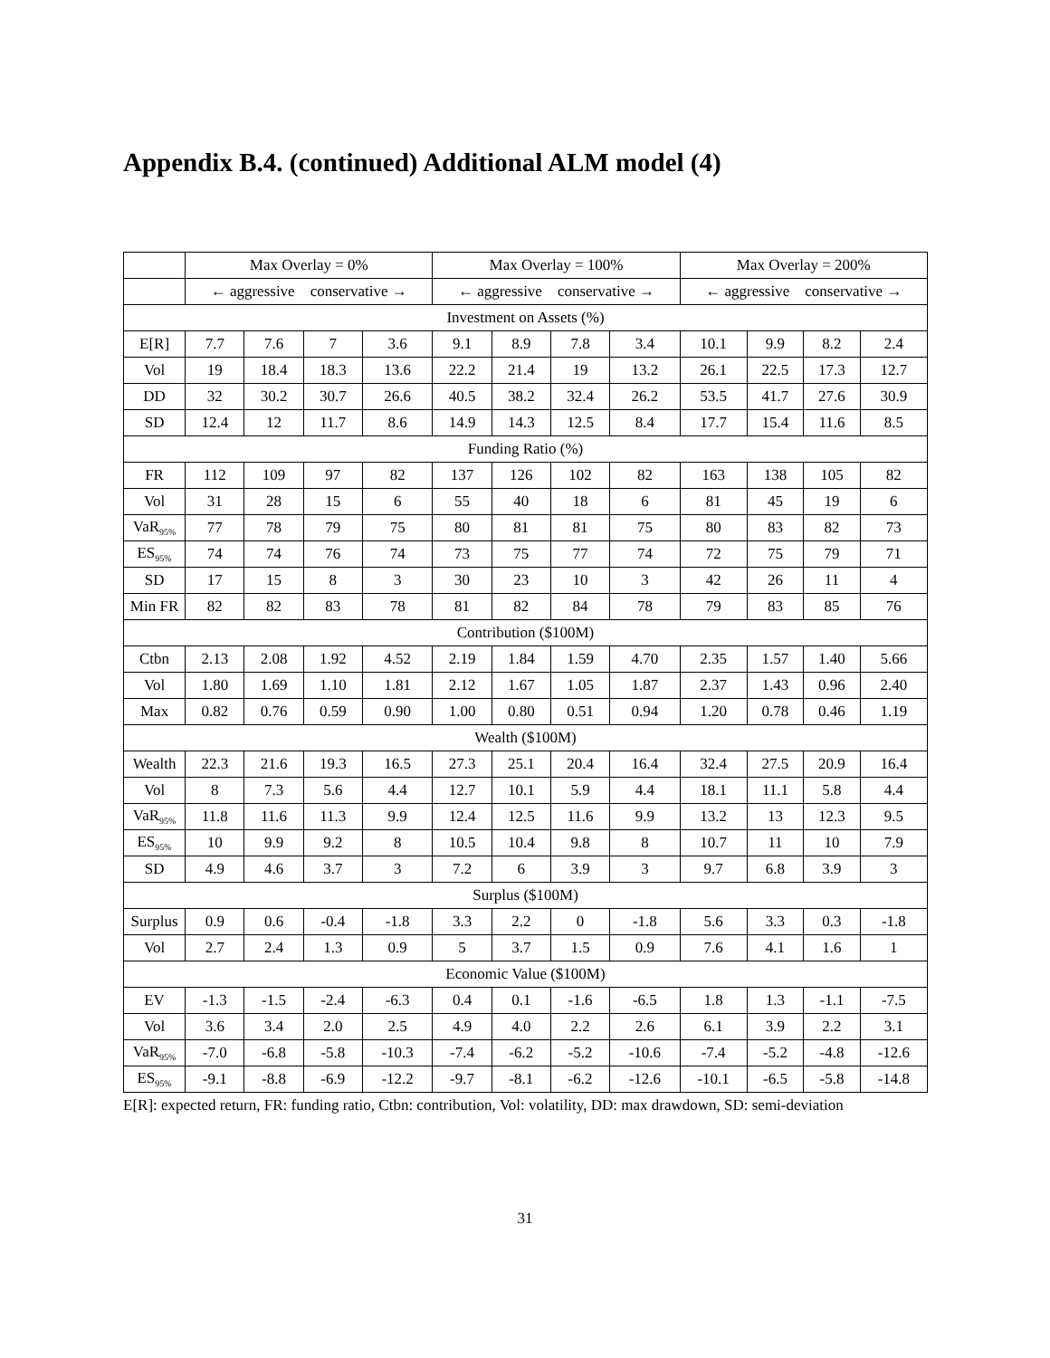Appendix B.4. (continued) Additional ALM model (4)
| | Max Overlay = 0% | | | | Max Overlay = 100% | | | | Max Overlay = 200% | | | |
| --- | --- | --- | --- | --- | --- | --- | --- | --- | --- | --- | --- | --- |
| | ← aggressive conservative → | | | | ← aggressive conservative → | | | | ← aggressive conservative → | | | |
| Investment on Assets (%) | | | | | | | | | | | | |
| E[R] | 7.7 | 7.6 | 7 | 3.6 | 9.1 | 8.9 | 7.8 | 3.4 | 10.1 | 9.9 | 8.2 | 2.4 |
| Vol | 19 | 18.4 | 18.3 | 13.6 | 22.2 | 21.4 | 19 | 13.2 | 26.1 | 22.5 | 17.3 | 12.7 |
| DD | 32 | 30.2 | 30.7 | 26.6 | 40.5 | 38.2 | 32.4 | 26.2 | 53.5 | 41.7 | 27.6 | 30.9 |
| SD | 12.4 | 12 | 11.7 | 8.6 | 14.9 | 14.3 | 12.5 | 8.4 | 17.7 | 15.4 | 11.6 | 8.5 |
| Funding Ratio (%) | | | | | | | | | | | | |
| FR | 112 | 109 | 97 | 82 | 137 | 126 | 102 | 82 | 163 | 138 | 105 | 82 |
| Vol | 31 | 28 | 15 | 6 | 55 | 40 | 18 | 6 | 81 | 45 | 19 | 6 |
| VaR<sub>95%</sub> | 77 | 78 | 79 | 75 | 80 | 81 | 81 | 75 | 80 | 83 | 82 | 73 |
| ES<sub>95%</sub> | 74 | 74 | 76 | 74 | 73 | 75 | 77 | 74 | 72 | 75 | 79 | 71 |
| SD | 17 | 15 | 8 | 3 | 30 | 23 | 10 | 3 | 42 | 26 | 11 | 4 |
| Min FR | 82 | 82 | 83 | 78 | 81 | 82 | 84 | 78 | 79 | 83 | 85 | 76 |
| Contribution ($100M) | | | | | | | | | | | | |
| Ctbn | 2.13 | 2.08 | 1.92 | 4.52 | 2.19 | 1.84 | 1.59 | 4.70 | 2.35 | 1.57 | 1.40 | 5.66 |
| Vol | 1.80 | 1.69 | 1.10 | 1.81 | 2.12 | 1.67 | 1.05 | 1.87 | 2.37 | 1.43 | 0.96 | 2.40 |
| Max | 0.82 | 0.76 | 0.59 | 0.90 | 1.00 | 0.80 | 0.51 | 0.94 | 1.20 | 0.78 | 0.46 | 1.19 |
| Wealth ($100M) | | | | | | | | | | | | |
| Wealth | 22.3 | 21.6 | 19.3 | 16.5 | 27.3 | 25.1 | 20.4 | 16.4 | 32.4 | 27.5 | 20.9 | 16.4 |
| Vol | 8 | 7.3 | 5.6 | 4.4 | 12.7 | 10.1 | 5.9 | 4.4 | 18.1 | 11.1 | 5.8 | 4.4 |
| VaR<sub>95%</sub> | 11.8 | 11.6 | 11.3 | 9.9 | 12.4 | 12.5 | 11.6 | 9.9 | 13.2 | 13 | 12.3 | 9.5 |
| ES<sub>95%</sub> | 10 | 9.9 | 9.2 | 8 | 10.5 | 10.4 | 9.8 | 8 | 10.7 | 11 | 10 | 7.9 |
| SD | 4.9 | 4.6 | 3.7 | 3 | 7.2 | 6 | 3.9 | 3 | 9.7 | 6.8 | 3.9 | 3 |
| Surplus ($100M) | | | | | | | | | | | | |
| Surplus | 0.9 | 0.6 | -0.4 | -1.8 | 3.3 | 2.2 | 0 | -1.8 | 5.6 | 3.3 | 0.3 | -1.8 |
| Vol | 2.7 | 2.4 | 1.3 | 0.9 | 5 | 3.7 | 1.5 | 0.9 | 7.6 | 4.1 | 1.6 | 1 |
| Economic Value ($100M) | | | | | | | | | | | | |
| EV | -1.3 | -1.5 | -2.4 | -6.3 | 0.4 | 0.1 | -1.6 | -6.5 | 1.8 | 1.3 | -1.1 | -7.5 |
| Vol | 3.6 | 3.4 | 2.0 | 2.5 | 4.9 | 4.0 | 2.2 | 2.6 | 6.1 | 3.9 | 2.2 | 3.1 |
| VaR<sub>95%</sub> | -7.0 | -6.8 | -5.8 | -10.3 | -7.4 | -6.2 | -5.2 | -10.6 | -7.4 | -5.2 | -4.8 | -12.6 |
| ES<sub>95%</sub> | -9.1 | -8.8 | -6.9 | -12.2 | -9.7 | -8.1 | -6.2 | -12.6 | -10.1 | -6.5 | -5.8 | -14.8 |
E[R]: expected return, FR: funding ratio, Ctbn: contribution, Vol: volatility, DD: max drawdown, SD: semi-deviation
31